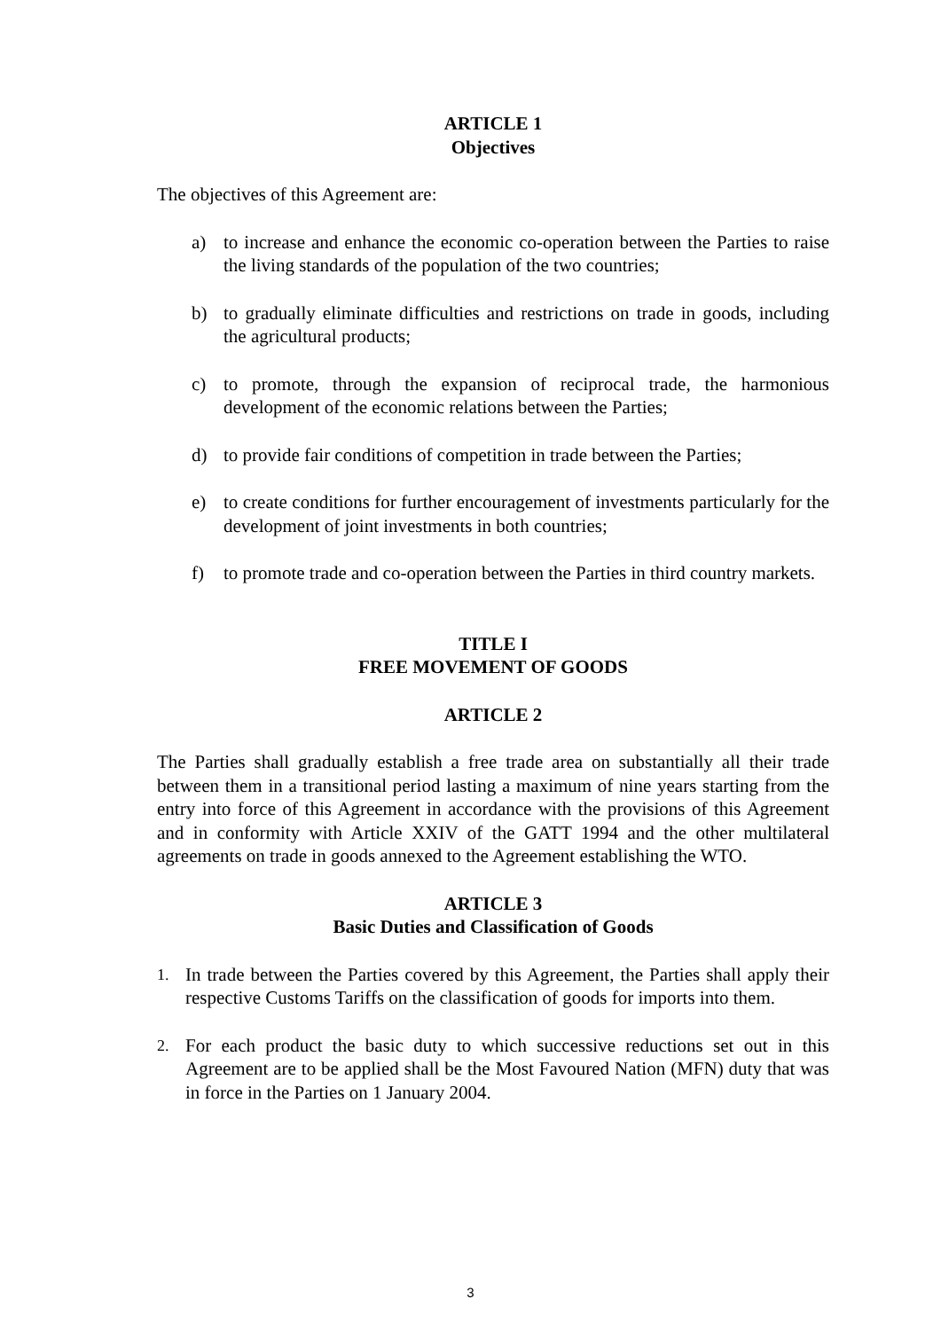ARTICLE 1
Objectives
The objectives of this Agreement are:
a) to increase and enhance the economic co-operation between the Parties to raise the living standards of the population of the two countries;
b) to gradually eliminate difficulties and restrictions on trade in goods, including the agricultural products;
c) to promote, through the expansion of reciprocal trade, the harmonious development of the economic relations between the Parties;
d) to provide fair conditions of competition in trade between the Parties;
e) to create conditions for further encouragement of investments particularly for the development of joint investments in both countries;
f) to promote trade and co-operation between the Parties in third country markets.
TITLE I
FREE MOVEMENT OF GOODS
ARTICLE 2
The Parties shall gradually establish a free trade area on substantially all their trade between them in a transitional period lasting a maximum of nine years starting from the entry into force of this Agreement in accordance with the provisions of this Agreement and in conformity with Article XXIV of the GATT 1994 and the other multilateral agreements on trade in goods annexed to the Agreement establishing the WTO.
ARTICLE 3
Basic Duties and Classification of Goods
1. In trade between the Parties covered by this Agreement, the Parties shall apply their respective Customs Tariffs on the classification of goods for imports into them.
2. For each product the basic duty to which successive reductions set out in this Agreement are to be applied shall be the Most Favoured Nation (MFN) duty that was in force in the Parties on 1 January 2004.
3